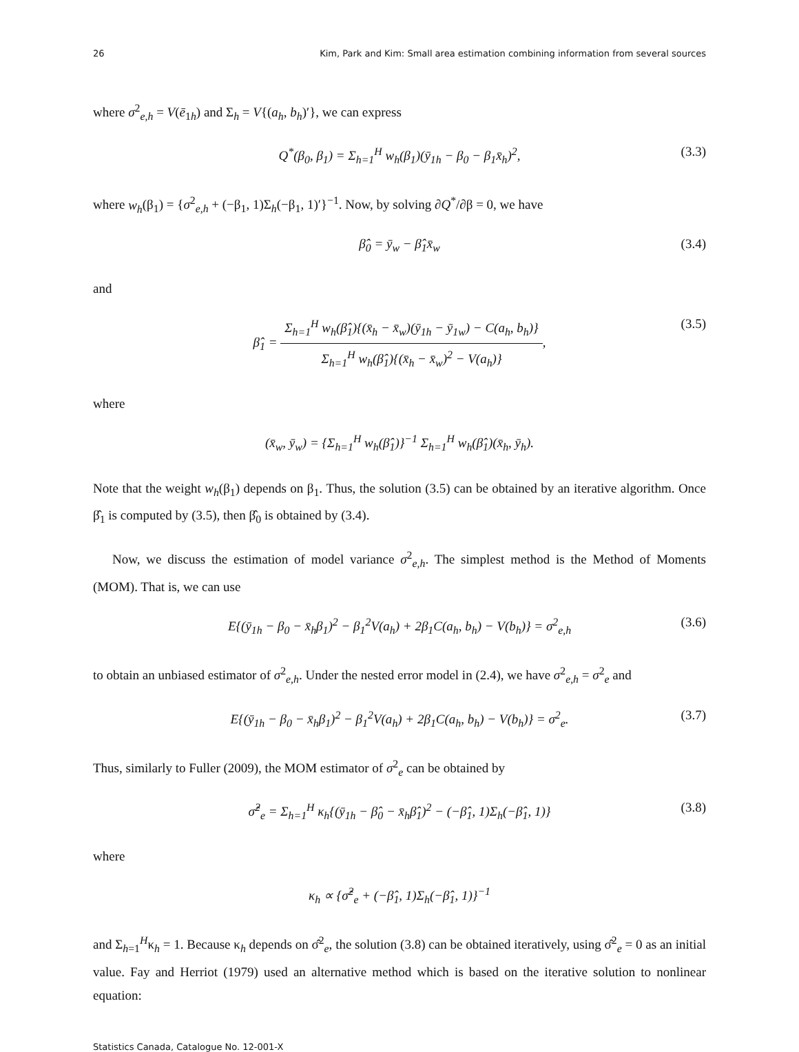26 Kim, Park and Kim: Small area estimation combining information from several sources
where σ<sup>2</sup><sub>e,h</sub> = V(ē<sub>1h</sub>) and Σ<sub>h</sub> = V{(a<sub>h</sub>, b<sub>h</sub>)′}, we can express
Q<sup>*</sup>(β<sub>0</sub>, β<sub>1</sub>) = Σ<sub>h=1</sub><sup>H</sup> w<sub>h</sub>(β<sub>1</sub>)(ȳ<sub>1h</sub> − β<sub>0</sub> − β<sub>1</sub>x̄<sub>h</sub>)<sup>2</sup>, (3.3)
where w<sub>h</sub>(β<sub>1</sub>) = {σ<sup>2</sup><sub>e,h</sub> + (−β<sub>1</sub>, 1)Σ<sub>h</sub>(−β<sub>1</sub>, 1)′}<sup>−1</sup>. Now, by solving ∂Q<sup>*</sup>/∂β = 0, we have
β̂<sub>0</sub> = ȳ<sub>w</sub> − β̂<sub>1</sub>x̄<sub>w</sub> (3.4)
and
β̂<sub>1</sub> = Σ<sub>h=1</sub><sup>H</sup> w<sub>h</sub>(β̂<sub>1</sub>){(x̄<sub>h</sub> − x̄<sub>w</sub>)(ȳ<sub>1h</sub> − ȳ<sub>1w</sub>) − C(a<sub>h</sub>, b<sub>h</sub>)} Σ<sub>h=1</sub><sup>H</sup> w<sub>h</sub>(β̂<sub>1</sub>){(x̄<sub>h</sub> − x̄<sub>w</sub>)<sup>2</sup> − V(a<sub>h</sub>)}, (3.5)
where
(x̄<sub>w</sub>, ȳ<sub>w</sub>) = {Σ<sub>h=1</sub><sup>H</sup> w<sub>h</sub>(β̂<sub>1</sub>)}<sup>−1</sup> Σ<sub>h=1</sub><sup>H</sup> w<sub>h</sub>(β̂<sub>1</sub>)(x̄<sub>h</sub>, ȳ<sub>h</sub>).
Note that the weight w<sub>h</sub>(β<sub>1</sub>) depends on β<sub>1</sub>. Thus, the solution (3.5) can be obtained by an iterative algorithm. Once β̂<sub>1</sub> is computed by (3.5), then β̂<sub>0</sub> is obtained by (3.4).
Now, we discuss the estimation of model variance σ<sup>2</sup><sub>e,h</sub>. The simplest method is the Method of Moments (MOM). That is, we can use
E{(ȳ<sub>1h</sub> − β<sub>0</sub> − x̄<sub>h</sub>β<sub>1</sub>)<sup>2</sup> − β<sub>1</sub><sup>2</sup>V(a<sub>h</sub>) + 2β<sub>1</sub>C(a<sub>h</sub>, b<sub>h</sub>) − V(b<sub>h</sub>)} = σ<sup>2</sup><sub>e,h</sub> (3.6)
to obtain an unbiased estimator of σ<sup>2</sup><sub>e,h</sub>. Under the nested error model in (2.4), we have σ<sup>2</sup><sub>e,h</sub> = σ<sup>2</sup><sub>e</sub> and
E{(ȳ<sub>1h</sub> − β<sub>0</sub> − x̄<sub>h</sub>β<sub>1</sub>)<sup>2</sup> − β<sub>1</sub><sup>2</sup>V(a<sub>h</sub>) + 2β<sub>1</sub>C(a<sub>h</sub>, b<sub>h</sub>) − V(b<sub>h</sub>)} = σ<sup>2</sup><sub>e</sub>. (3.7)
Thus, similarly to Fuller (2009), the MOM estimator of σ<sup>2</sup><sub>e</sub> can be obtained by
σ̂<sup>2</sup><sub>e</sub> = Σ<sub>h=1</sub><sup>H</sup> κ<sub>h</sub>{(ȳ<sub>1h</sub> − β̂<sub>0</sub> − x̄<sub>h</sub>β̂<sub>1</sub>)<sup>2</sup> − (−β̂<sub>1</sub>, 1)Σ<sub>h</sub>(−β̂<sub>1</sub>, 1)} (3.8)
where
κ<sub>h</sub> ∝ {σ̂<sup>2</sup><sub>e</sub> + (−β̂<sub>1</sub>, 1)Σ<sub>h</sub>(−β̂<sub>1</sub>, 1)}<sup>−1</sup>
and Σ<sub>h=1</sub><sup>H</sup>κ<sub>h</sub> = 1. Because κ<sub>h</sub> depends on σ̂<sup>2</sup><sub>e</sub>, the solution (3.8) can be obtained iteratively, using σ̂<sup>2</sup><sub>e</sub> = 0 as an initial value. Fay and Herriot (1979) used an alternative method which is based on the iterative solution to nonlinear equation:
Statistics Canada, Catalogue No. 12-001-X